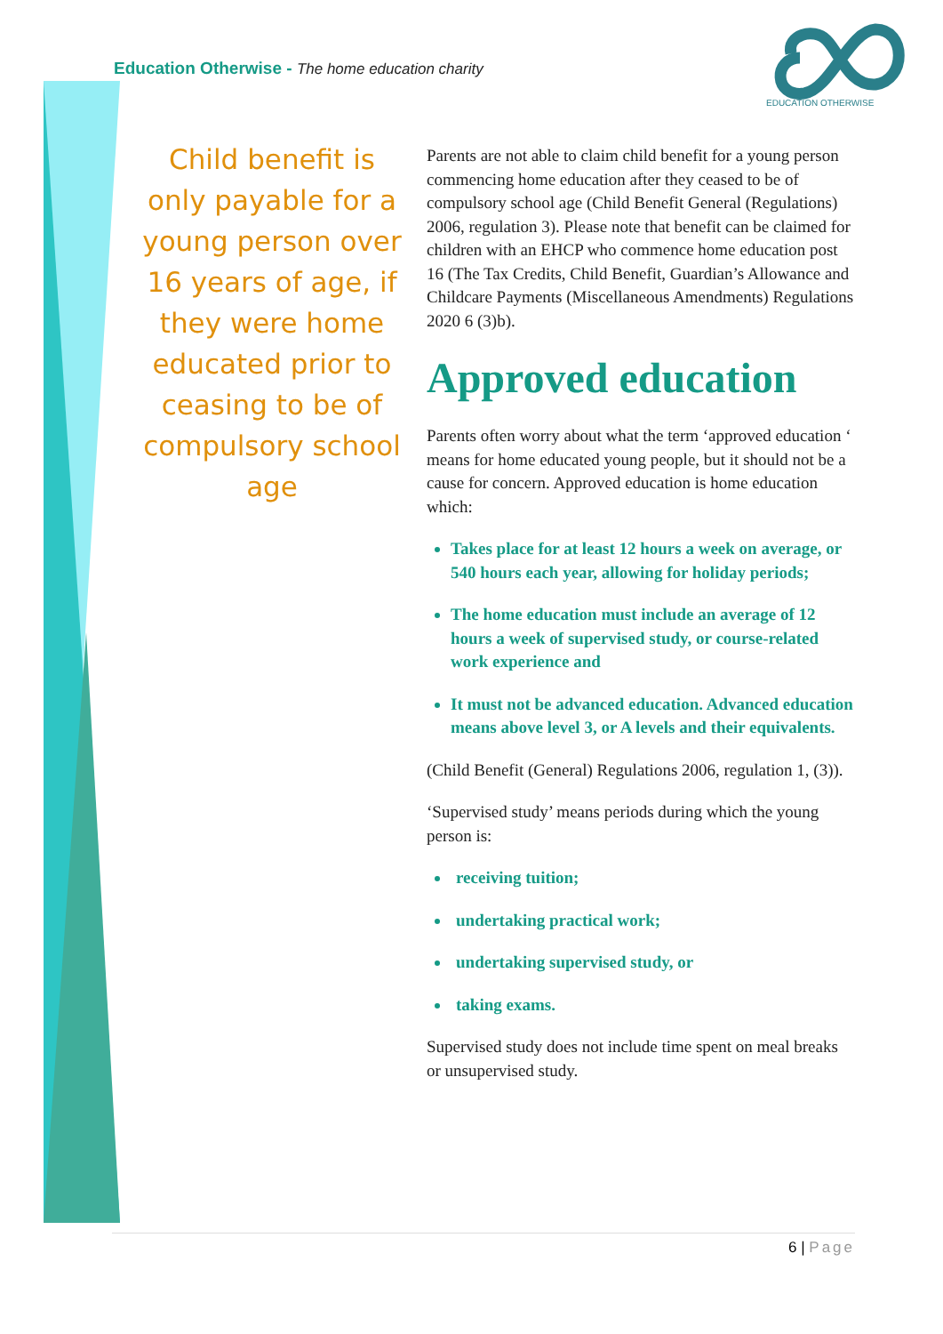Education Otherwise - The home education charity
EDUCATION OTHERWISE
Child benefit is only payable for a young person over 16 years of age, if they were home educated prior to ceasing to be of compulsory school age
Parents are not able to claim child benefit for a young person commencing home education after they ceased to be of compulsory school age (Child Benefit General (Regulations) 2006, regulation 3). Please note that benefit can be claimed for children with an EHCP who commence home education post 16 (The Tax Credits, Child Benefit, Guardian’s Allowance and Childcare Payments (Miscellaneous Amendments) Regulations 2020 6 (3)b).
Approved education
Parents often worry about what the term ‘approved education ‘ means for home educated young people, but it should not be a cause for concern. Approved education is home education which:
Takes place for at least 12 hours a week on average, or 540 hours each year, allowing for holiday periods;
The home education must include an average of 12 hours a week of supervised study, or course-related work experience and
It must not be advanced education. Advanced education means above level 3, or A levels and their equivalents.
(Child Benefit (General) Regulations 2006, regulation 1, (3)).
‘Supervised study’ means periods during which the young person is:
receiving tuition;
undertaking practical work;
undertaking supervised study, or
taking exams.
Supervised study does not include time spent on meal breaks or unsupervised study.
6 | Page